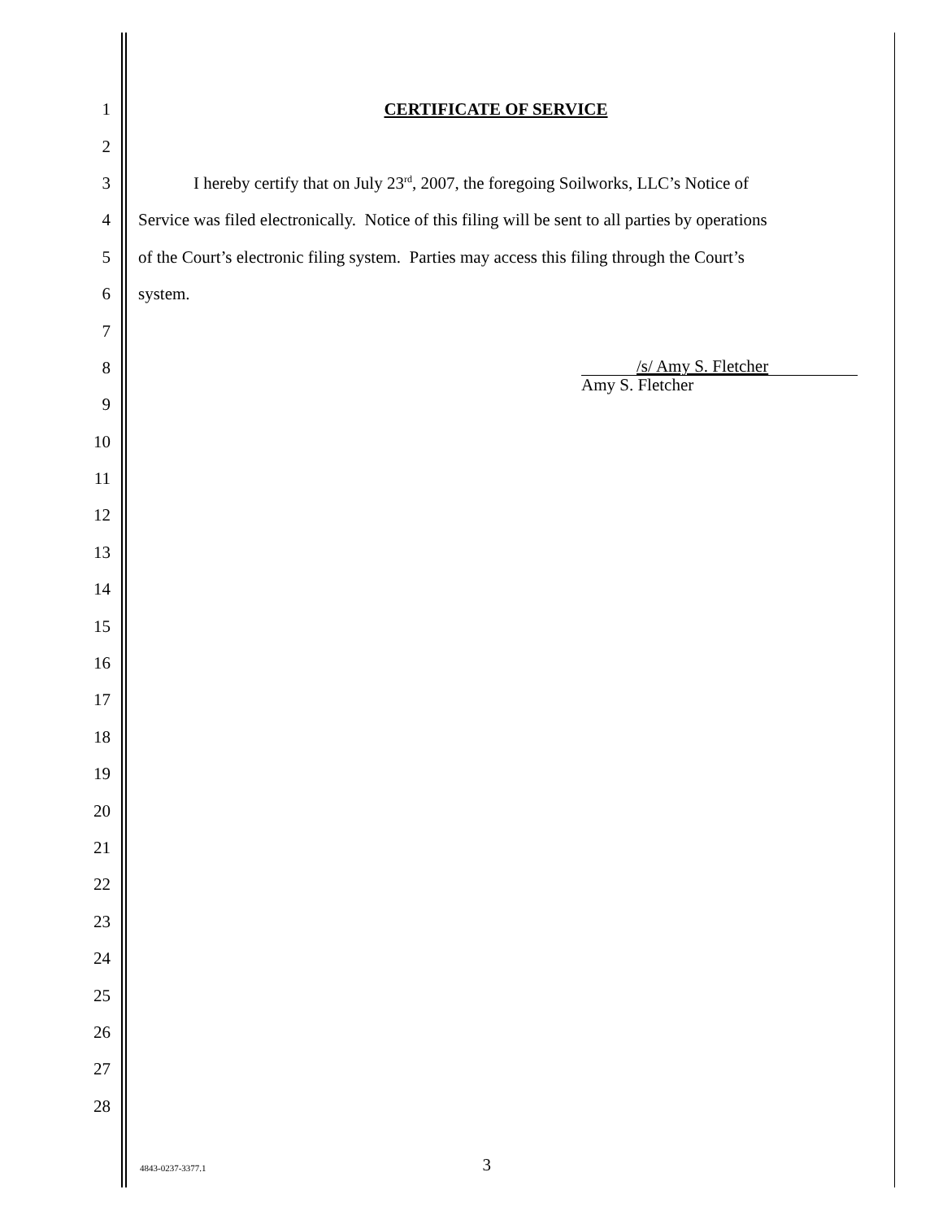1 CERTIFICATE OF SERVICE
2
3 I hereby certify that on July 23<sup>rd</sup>, 2007, the foregoing Soilworks, LLC’s Notice of
4 Service was filed electronically. Notice of this filing will be sent to all parties by operations
5 of the Court’s electronic filing system. Parties may access this filing through the Court’s
6 system.
7
8 /s/ Amy S. Fletcher
Amy S. Fletcher
9
10
11
12
13
14
15
16
17
18
19
20
21
22
23
24
25
26
27
28
4843-0237-3377.1 3